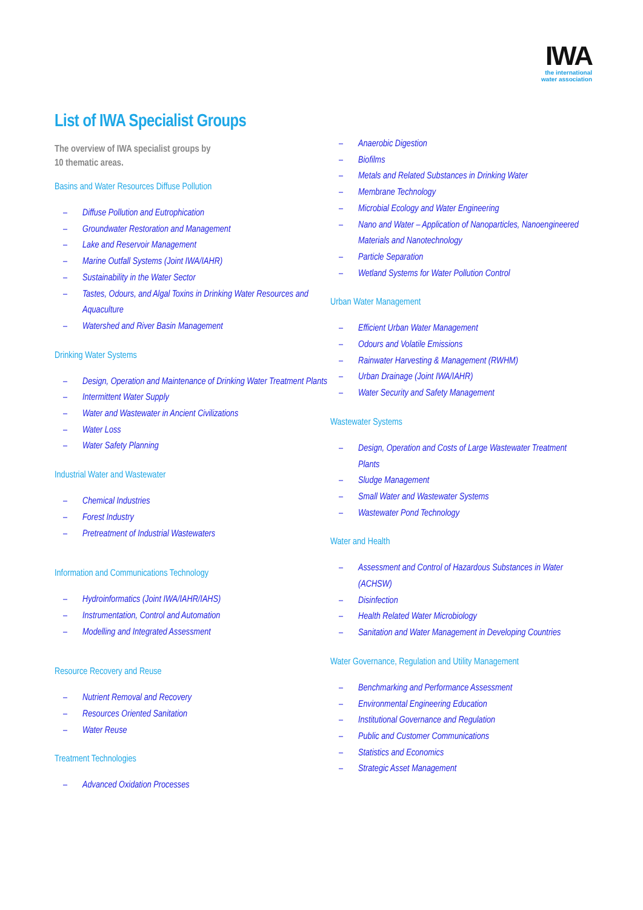IWA
the international
water association
List of IWA Specialist Groups
The overview of IWA specialist groups by
10 thematic areas.
Basins and Water Resources Diffuse Pollution
– Diffuse Pollution and Eutrophication
– Groundwater Restoration and Management
– Lake and Reservoir Management
– Marine Outfall Systems (Joint IWA/IAHR)
– Sustainability in the Water Sector
– Tastes, Odours, and Algal Toxins in Drinking Water Resources and Aquaculture
– Watershed and River Basin Management
Drinking Water Systems
– Design, Operation and Maintenance of Drinking Water Treatment Plants
– Intermittent Water Supply
– Water and Wastewater in Ancient Civilizations
– Water Loss
– Water Safety Planning
Industrial Water and Wastewater
– Chemical Industries
– Forest Industry
– Pretreatment of Industrial Wastewaters
Information and Communications Technology
– Hydroinformatics (Joint IWA/IAHR/IAHS)
– Instrumentation, Control and Automation
– Modelling and Integrated Assessment
Resource Recovery and Reuse
– Nutrient Removal and Recovery
– Resources Oriented Sanitation
– Water Reuse
Treatment Technologies
– Advanced Oxidation Processes
– Anaerobic Digestion
– Biofilms
– Metals and Related Substances in Drinking Water
– Membrane Technology
– Microbial Ecology and Water Engineering
– Nano and Water – Application of Nanoparticles, Nanoengineered Materials and Nanotechnology
– Particle Separation
– Wetland Systems for Water Pollution Control
Urban Water Management
– Efficient Urban Water Management
– Odours and Volatile Emissions
– Rainwater Harvesting & Management (RWHM)
– Urban Drainage (Joint IWA/IAHR)
– Water Security and Safety Management
Wastewater Systems
– Design, Operation and Costs of Large Wastewater Treatment Plants
– Sludge Management
– Small Water and Wastewater Systems
– Wastewater Pond Technology
Water and Health
– Assessment and Control of Hazardous Substances in Water (ACHSW)
– Disinfection
– Health Related Water Microbiology
– Sanitation and Water Management in Developing Countries
Water Governance, Regulation and Utility Management
– Benchmarking and Performance Assessment
– Environmental Engineering Education
– Institutional Governance and Regulation
– Public and Customer Communications
– Statistics and Economics
– Strategic Asset Management